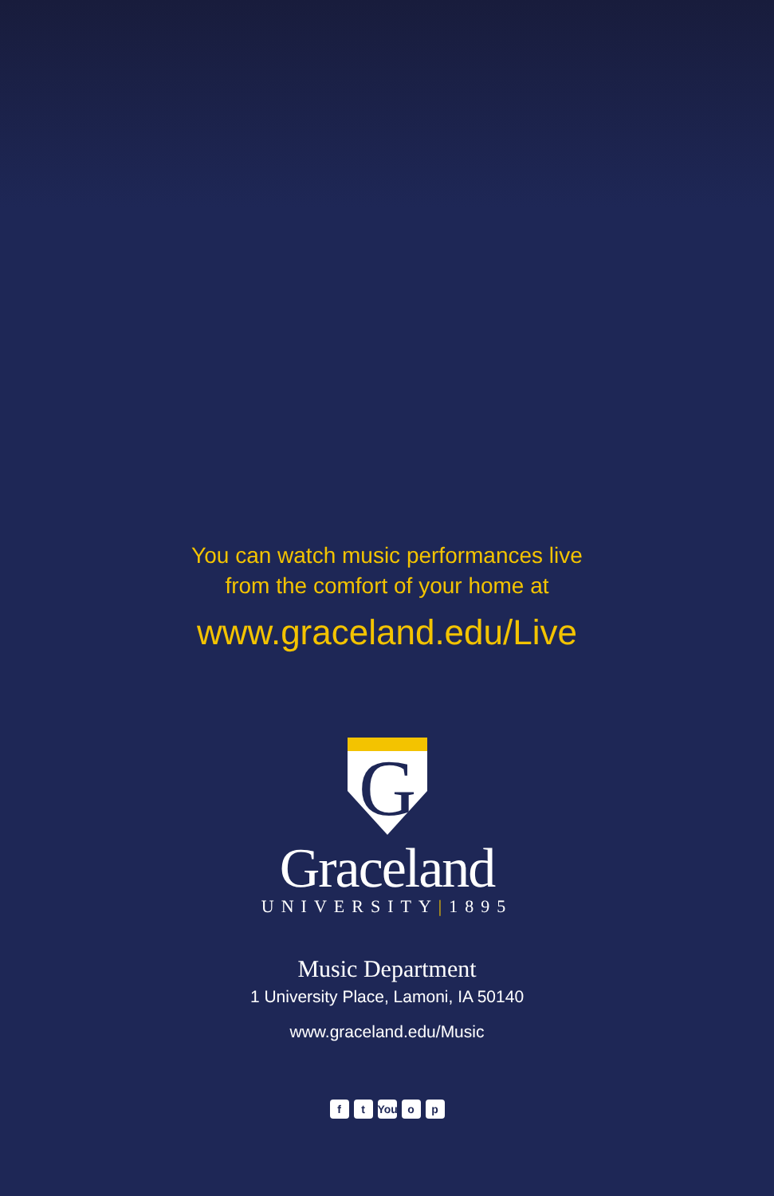You can watch music performances live
from the comfort of your home at
www.graceland.edu/Live
G
Graceland
UNIVERSITY|1895
Music Department
1 University Place, Lamoni, IA 50140
www.graceland.edu/Music
ft You o p